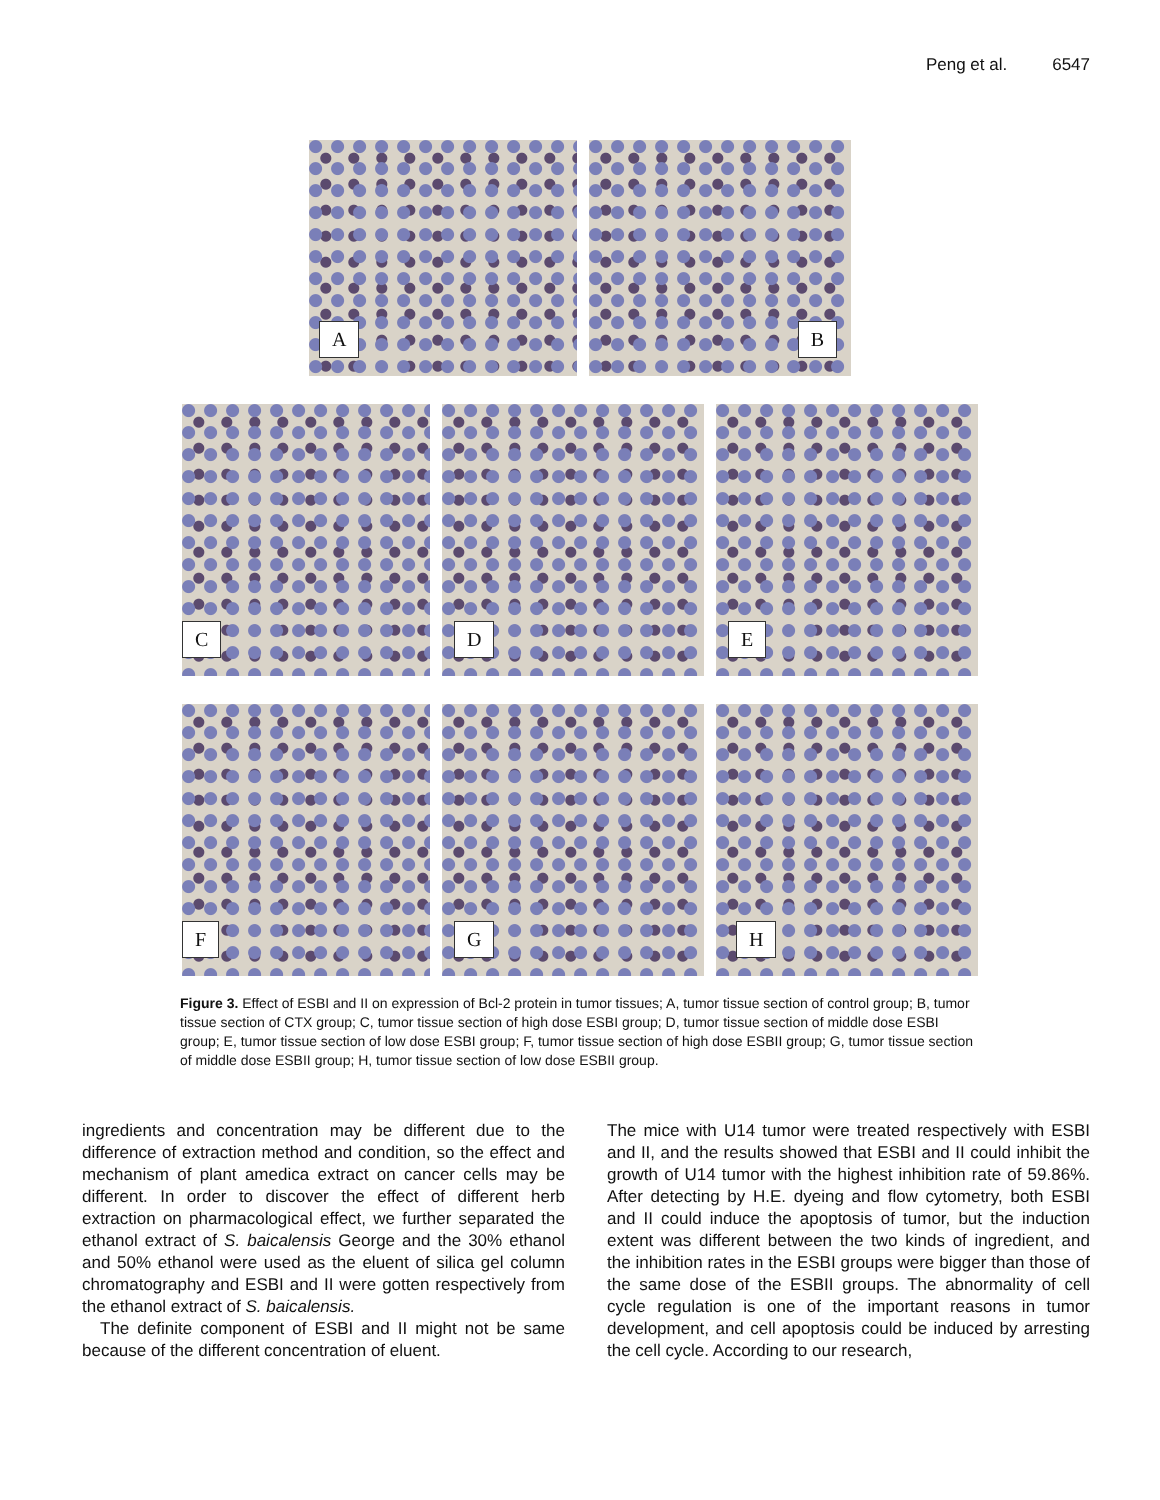Peng et al. 6547
A
B
C
D
E
F
G
H
Figure 3. Effect of ESBI and II on expression of Bcl-2 protein in tumor tissues; A, tumor tissue section of control group; B, tumor tissue section of CTX group; C, tumor tissue section of high dose ESBI group; D, tumor tissue section of middle dose ESBI group; E, tumor tissue section of low dose ESBI group; F, tumor tissue section of high dose ESBII group; G, tumor tissue section of middle dose ESBII group; H, tumor tissue section of low dose ESBII group.
ingredients and concentration may be different due to the difference of extraction method and condition, so the effect and mechanism of plant amedica extract on cancer cells may be different. In order to discover the effect of different herb extraction on pharmacological effect, we further separated the ethanol extract of S. baicalensis George and the 30% ethanol and 50% ethanol were used as the eluent of silica gel column chromatography and ESBI and II were gotten respectively from the ethanol extract of S. baicalensis.
The definite component of ESBI and II might not be same because of the different concentration of eluent.
The mice with U14 tumor were treated respectively with ESBI and II, and the results showed that ESBI and II could inhibit the growth of U14 tumor with the highest inhibition rate of 59.86%. After detecting by H.E. dyeing and flow cytometry, both ESBI and II could induce the apoptosis of tumor, but the induction extent was different between the two kinds of ingredient, and the inhibition rates in the ESBI groups were bigger than those of the same dose of the ESBII groups. The abnormality of cell cycle regulation is one of the important reasons in tumor development, and cell apoptosis could be induced by arresting the cell cycle. According to our research,